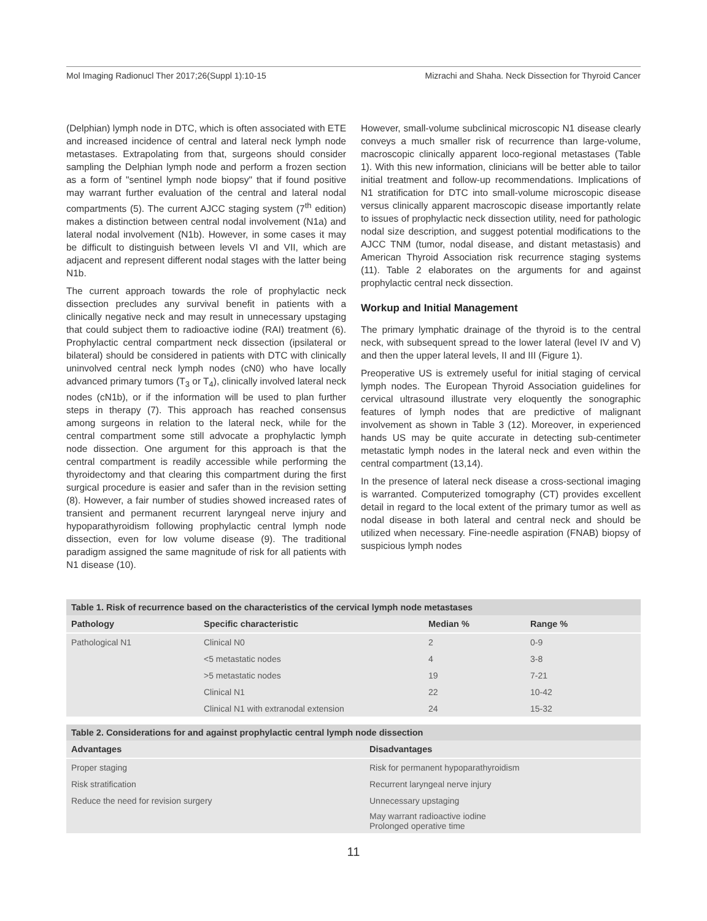Mol Imaging Radionucl Ther 2017;26(Suppl 1):10-15 Mizrachi and Shaha. Neck Dissection for Thyroid Cancer
(Delphian) lymph node in DTC, which is often associated with ETE and increased incidence of central and lateral neck lymph node metastases. Extrapolating from that, surgeons should consider sampling the Delphian lymph node and perform a frozen section as a form of "sentinel lymph node biopsy" that if found positive may warrant further evaluation of the central and lateral nodal compartments (5). The current AJCC staging system (7<sup>th</sup> edition) makes a distinction between central nodal involvement (N1a) and lateral nodal involvement (N1b). However, in some cases it may be difficult to distinguish between levels VI and VII, which are adjacent and represent different nodal stages with the latter being N1b.
The current approach towards the role of prophylactic neck dissection precludes any survival benefit in patients with a clinically negative neck and may result in unnecessary upstaging that could subject them to radioactive iodine (RAI) treatment (6). Prophylactic central compartment neck dissection (ipsilateral or bilateral) should be considered in patients with DTC with clinically uninvolved central neck lymph nodes (cN0) who have locally advanced primary tumors (T<sub>3</sub> or T<sub>4</sub>), clinically involved lateral neck nodes (cN1b), or if the information will be used to plan further steps in therapy (7). This approach has reached consensus among surgeons in relation to the lateral neck, while for the central compartment some still advocate a prophylactic lymph node dissection. One argument for this approach is that the central compartment is readily accessible while performing the thyroidectomy and that clearing this compartment during the first surgical procedure is easier and safer than in the revision setting (8). However, a fair number of studies showed increased rates of transient and permanent recurrent laryngeal nerve injury and hypoparathyroidism following prophylactic central lymph node dissection, even for low volume disease (9). The traditional paradigm assigned the same magnitude of risk for all patients with N1 disease (10).
However, small-volume subclinical microscopic N1 disease clearly conveys a much smaller risk of recurrence than large-volume, macroscopic clinically apparent loco-regional metastases (Table 1). With this new information, clinicians will be better able to tailor initial treatment and follow-up recommendations. Implications of N1 stratification for DTC into small-volume microscopic disease versus clinically apparent macroscopic disease importantly relate to issues of prophylactic neck dissection utility, need for pathologic nodal size description, and suggest potential modifications to the AJCC TNM (tumor, nodal disease, and distant metastasis) and American Thyroid Association risk recurrence staging systems (11). Table 2 elaborates on the arguments for and against prophylactic central neck dissection.
Workup and Initial Management
The primary lymphatic drainage of the thyroid is to the central neck, with subsequent spread to the lower lateral (level IV and V) and then the upper lateral levels, II and III (Figure 1).
Preoperative US is extremely useful for initial staging of cervical lymph nodes. The European Thyroid Association guidelines for cervical ultrasound illustrate very eloquently the sonographic features of lymph nodes that are predictive of malignant involvement as shown in Table 3 (12). Moreover, in experienced hands US may be quite accurate in detecting sub-centimeter metastatic lymph nodes in the lateral neck and even within the central compartment (13,14).
In the presence of lateral neck disease a cross-sectional imaging is warranted. Computerized tomography (CT) provides excellent detail in regard to the local extent of the primary tumor as well as nodal disease in both lateral and central neck and should be utilized when necessary. Fine-needle aspiration (FNAB) biopsy of suspicious lymph nodes
Table 1. Risk of recurrence based on the characteristics of the cervical lymph node metastases
| Pathology | Specific characteristic | Median % | Range % |
| --- | --- | --- | --- |
| Pathological N1 | Clinical N0 | 2 | 0-9 |
| | <5 metastatic nodes | 4 | 3-8 |
| | >5 metastatic nodes | 19 | 7-21 |
| | Clinical N1 | 22 | 10-42 |
| | Clinical N1 with extranodal extension | 24 | 15-32 |
Table 2. Considerations for and against prophylactic central lymph node dissection
| Advantages | Disadvantages |
| --- | --- |
| Proper staging | Risk for permanent hypoparathyroidism |
| Risk stratification | Recurrent laryngeal nerve injury |
| Reduce the need for revision surgery | Unnecessary upstaging |
| | May warrant radioactive iodine Prolonged operative time |
11